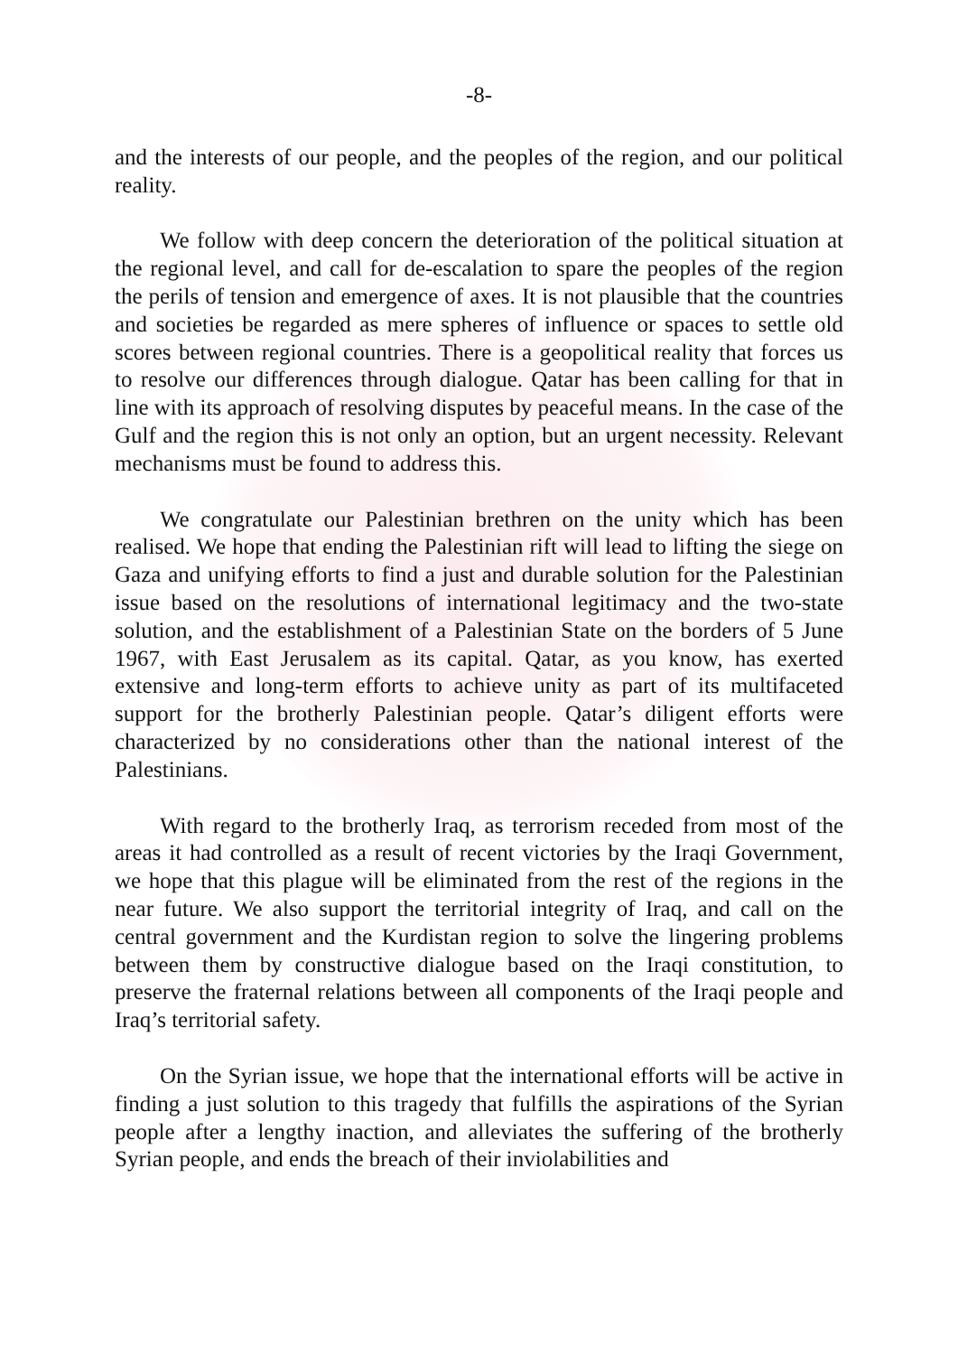-8-
and the interests of our people, and the peoples of the region, and our political reality.
We follow with deep concern the deterioration of the political situation at the regional level, and call for de-escalation to spare the peoples of the region the perils of tension and emergence of axes. It is not plausible that the countries and societies be regarded as mere spheres of influence or spaces to settle old scores between regional countries. There is a geopolitical reality that forces us to resolve our differences through dialogue. Qatar has been calling for that in line with its approach of resolving disputes by peaceful means. In the case of the Gulf and the region this is not only an option, but an urgent necessity. Relevant mechanisms must be found to address this.
We congratulate our Palestinian brethren on the unity which has been realised. We hope that ending the Palestinian rift will lead to lifting the siege on Gaza and unifying efforts to find a just and durable solution for the Palestinian issue based on the resolutions of international legitimacy and the two-state solution, and the establishment of a Palestinian State on the borders of 5 June 1967, with East Jerusalem as its capital. Qatar, as you know, has exerted extensive and long-term efforts to achieve unity as part of its multifaceted support for the brotherly Palestinian people. Qatar’s diligent efforts were characterized by no considerations other than the national interest of the Palestinians.
With regard to the brotherly Iraq, as terrorism receded from most of the areas it had controlled as a result of recent victories by the Iraqi Government, we hope that this plague will be eliminated from the rest of the regions in the near future. We also support the territorial integrity of Iraq, and call on the central government and the Kurdistan region to solve the lingering problems between them by constructive dialogue based on the Iraqi constitution, to preserve the fraternal relations between all components of the Iraqi people and Iraq’s territorial safety.
On the Syrian issue, we hope that the international efforts will be active in finding a just solution to this tragedy that fulfills the aspirations of the Syrian people after a lengthy inaction, and alleviates the suffering of the brotherly Syrian people, and ends the breach of their inviolabilities and